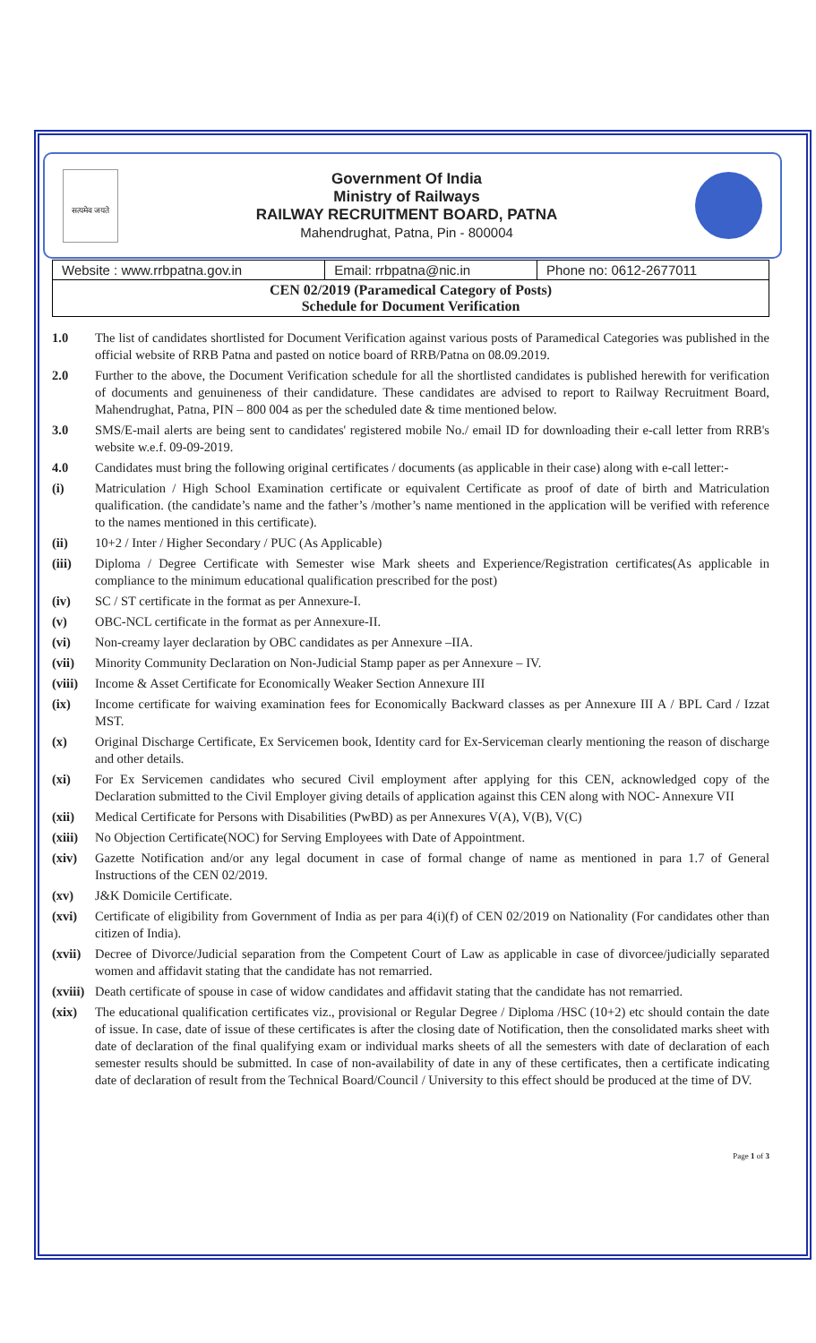सत्यमेव जयते
Government Of India
Ministry of Railways
RAILWAY RECRUITMENT BOARD, PATNA
Mahendrughat, Patna, Pin - 800004
| Website : www.rrbpatna.gov.in | Email: rrbpatna@nic.in | Phone no: 0612-2677011 |
| CEN 02/2019 (Paramedical Category of Posts) Schedule for Document Verification | | |
1.0 The list of candidates shortlisted for Document Verification against various posts of Paramedical Categories was published in the official website of RRB Patna and pasted on notice board of RRB/Patna on 08.09.2019.
2.0 Further to the above, the Document Verification schedule for all the shortlisted candidates is published herewith for verification of documents and genuineness of their candidature. These candidates are advised to report to Railway Recruitment Board, Mahendrughat, Patna, PIN – 800 004 as per the scheduled date & time mentioned below.
3.0 SMS/E-mail alerts are being sent to candidates' registered mobile No./ email ID for downloading their e-call letter from RRB's website w.e.f. 09-09-2019.
4.0 Candidates must bring the following original certificates / documents (as applicable in their case) along with e-call letter:-
(i) Matriculation / High School Examination certificate or equivalent Certificate as proof of date of birth and Matriculation qualification. (the candidate’s name and the father’s /mother’s name mentioned in the application will be verified with reference to the names mentioned in this certificate).
(ii) 10+2 / Inter / Higher Secondary / PUC (As Applicable)
(iii) Diploma / Degree Certificate with Semester wise Mark sheets and Experience/Registration certificates(As applicable in compliance to the minimum educational qualification prescribed for the post)
(iv) SC / ST certificate in the format as per Annexure-I.
(v) OBC-NCL certificate in the format as per Annexure-II.
(vi) Non-creamy layer declaration by OBC candidates as per Annexure –IIA.
(vii) Minority Community Declaration on Non-Judicial Stamp paper as per Annexure – IV.
(viii)
Income & Asset Certificate for Economically Weaker Section Annexure III
(ix) Income certificate for waiving examination fees for Economically Backward classes as per Annexure III A / BPL Card / Izzat MST.
(x) Original Discharge Certificate, Ex Servicemen book, Identity card for Ex-Serviceman clearly mentioning the reason of discharge and other details.
(xi) For Ex Servicemen candidates who secured Civil employment after applying for this CEN, acknowledged copy of the Declaration submitted to the Civil Employer giving details of application against this CEN along with NOC- Annexure VII
(xii) Medical Certificate for Persons with Disabilities (PwBD) as per Annexures V(A), V(B), V(C)
(xiii)
No Objection Certificate(NOC) for Serving Employees with Date of Appointment.
(xiv) Gazette Notification and/or any legal document in case of formal change of name as mentioned in para 1.7 of General Instructions of the CEN 02/2019.
(xv) J&K Domicile Certificate.
(xvi) Certificate of eligibility from Government of India as per para 4(i)(f) of CEN 02/2019 on Nationality (For candidates other than citizen of India).
(xvii)
Decree of Divorce/Judicial separation from the Competent Court of Law as applicable in case of divorcee/judicially separated women and affidavit stating that the candidate has not remarried.
(xviii)
Death certificate of spouse in case of widow candidates and affidavit stating that the candidate has not remarried.
(xix) The educational qualification certificates viz., provisional or Regular Degree / Diploma /HSC (10+2) etc should contain the date of issue. In case, date of issue of these certificates is after the closing date of Notification, then the consolidated marks sheet with date of declaration of the final qualifying exam or individual marks sheets of all the semesters with date of declaration of each semester results should be submitted. In case of non-availability of date in any of these certificates, then a certificate indicating date of declaration of result from the Technical Board/Council / University to this effect should be produced at the time of DV.
Page 1 of 3